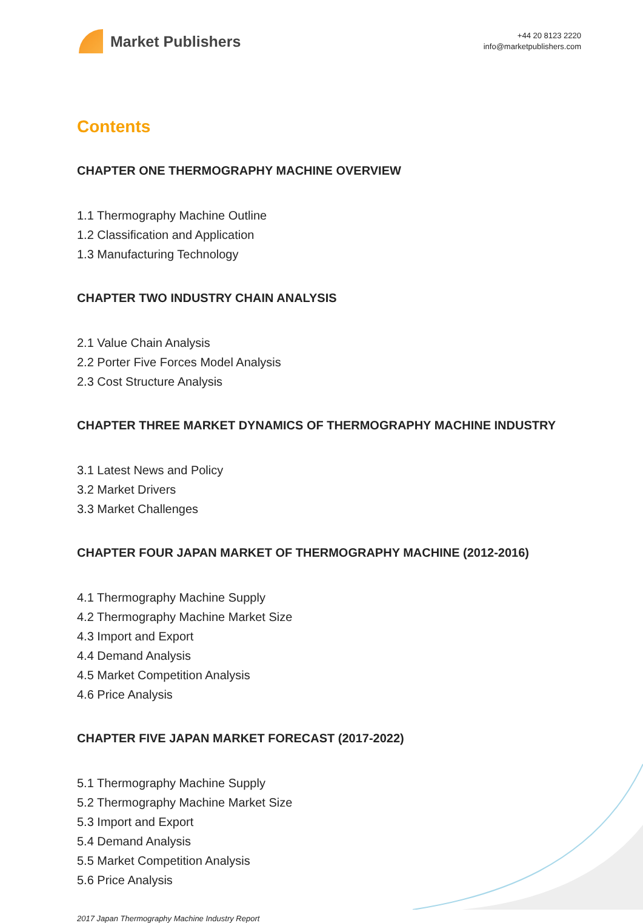Market Publishers
+44 20 8123 2220
info@marketpublishers.com
Contents
CHAPTER ONE THERMOGRAPHY MACHINE OVERVIEW
1.1 Thermography Machine Outline
1.2 Classification and Application
1.3 Manufacturing Technology
CHAPTER TWO INDUSTRY CHAIN ANALYSIS
2.1 Value Chain Analysis
2.2 Porter Five Forces Model Analysis
2.3 Cost Structure Analysis
CHAPTER THREE MARKET DYNAMICS OF THERMOGRAPHY MACHINE INDUSTRY
3.1 Latest News and Policy
3.2 Market Drivers
3.3 Market Challenges
CHAPTER FOUR JAPAN MARKET OF THERMOGRAPHY MACHINE (2012-2016)
4.1 Thermography Machine Supply
4.2 Thermography Machine Market Size
4.3 Import and Export
4.4 Demand Analysis
4.5 Market Competition Analysis
4.6 Price Analysis
CHAPTER FIVE JAPAN MARKET FORECAST (2017-2022)
5.1 Thermography Machine Supply
5.2 Thermography Machine Market Size
5.3 Import and Export
5.4 Demand Analysis
5.5 Market Competition Analysis
5.6 Price Analysis
2017 Japan Thermography Machine Industry Report